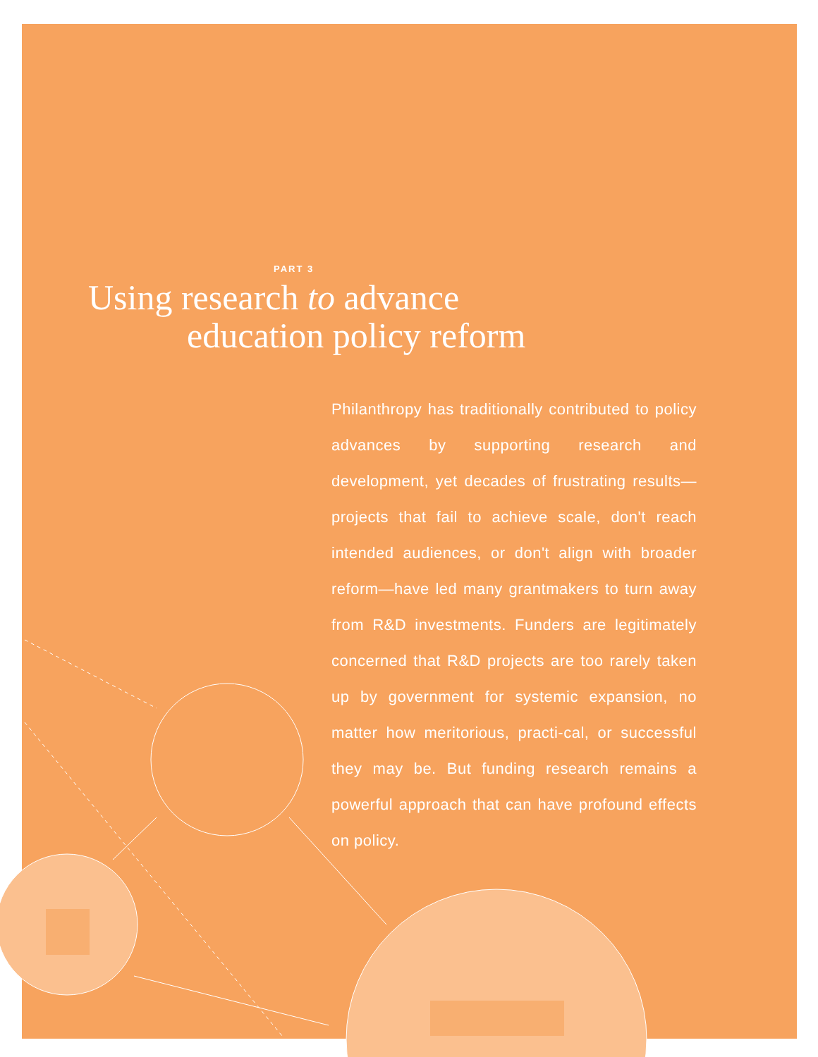PART 3
Using research to advance
education policy reform
Philanthropy has traditionally contributed to policy advances by supporting research and development, yet decades of frustrating results—projects that fail to achieve scale, don't reach intended audiences, or don't align with broader reform—have led many grantmakers to turn away from R&D investments. Funders are legitimately concerned that R&D projects are too rarely taken up by government for systemic expansion, no matter how meritorious, practi-cal, or successful they may be. But funding research remains a powerful approach that can have profound effects on policy.